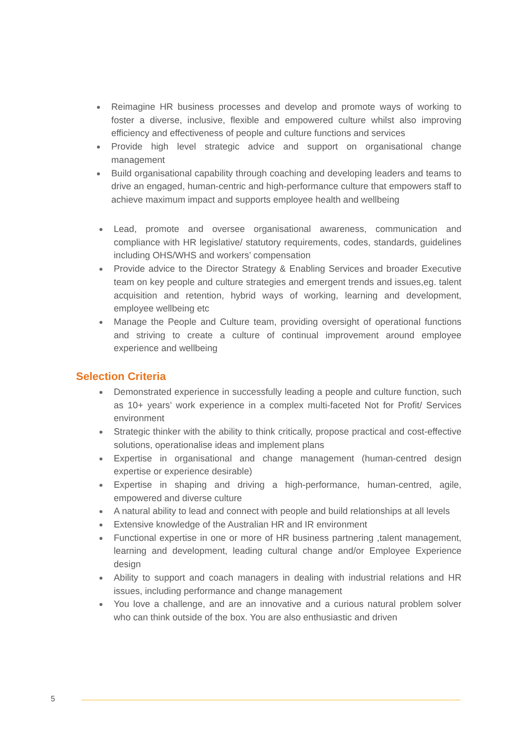● Reimagine HR business processes and develop and promote ways of working to foster a diverse, inclusive, flexible and empowered culture whilst also improving efficiency and effectiveness of people and culture functions and services
● Provide high level strategic advice and support on organisational change management
● Build organisational capability through coaching and developing leaders and teams to drive an engaged, human-centric and high-performance culture that empowers staff to achieve maximum impact and supports employee health and wellbeing
● Lead, promote and oversee organisational awareness, communication and compliance with HR legislative/ statutory requirements, codes, standards, guidelines including OHS/WHS and workers’ compensation
● Provide advice to the Director Strategy & Enabling Services and broader Executive team on key people and culture strategies and emergent trends and issues,eg. talent acquisition and retention, hybrid ways of working, learning and development, employee wellbeing etc
● Manage the People and Culture team, providing oversight of operational functions and striving to create a culture of continual improvement around employee experience and wellbeing
Selection Criteria
● Demonstrated experience in successfully leading a people and culture function, such as 10+ years’ work experience in a complex multi-faceted Not for Profit/ Services environment
● Strategic thinker with the ability to think critically, propose practical and cost-effective solutions, operationalise ideas and implement plans
● Expertise in organisational and change management (human-centred design expertise or experience desirable)
● Expertise in shaping and driving a high-performance, human-centred, agile, empowered and diverse culture
● A natural ability to lead and connect with people and build relationships at all levels
● Extensive knowledge of the Australian HR and IR environment
● Functional expertise in one or more of HR business partnering ,talent management, learning and development, leading cultural change and/or Employee Experience design
● Ability to support and coach managers in dealing with industrial relations and HR issues, including performance and change management
● You love a challenge, and are an innovative and a curious natural problem solver who can think outside of the box. You are also enthusiastic and driven
5